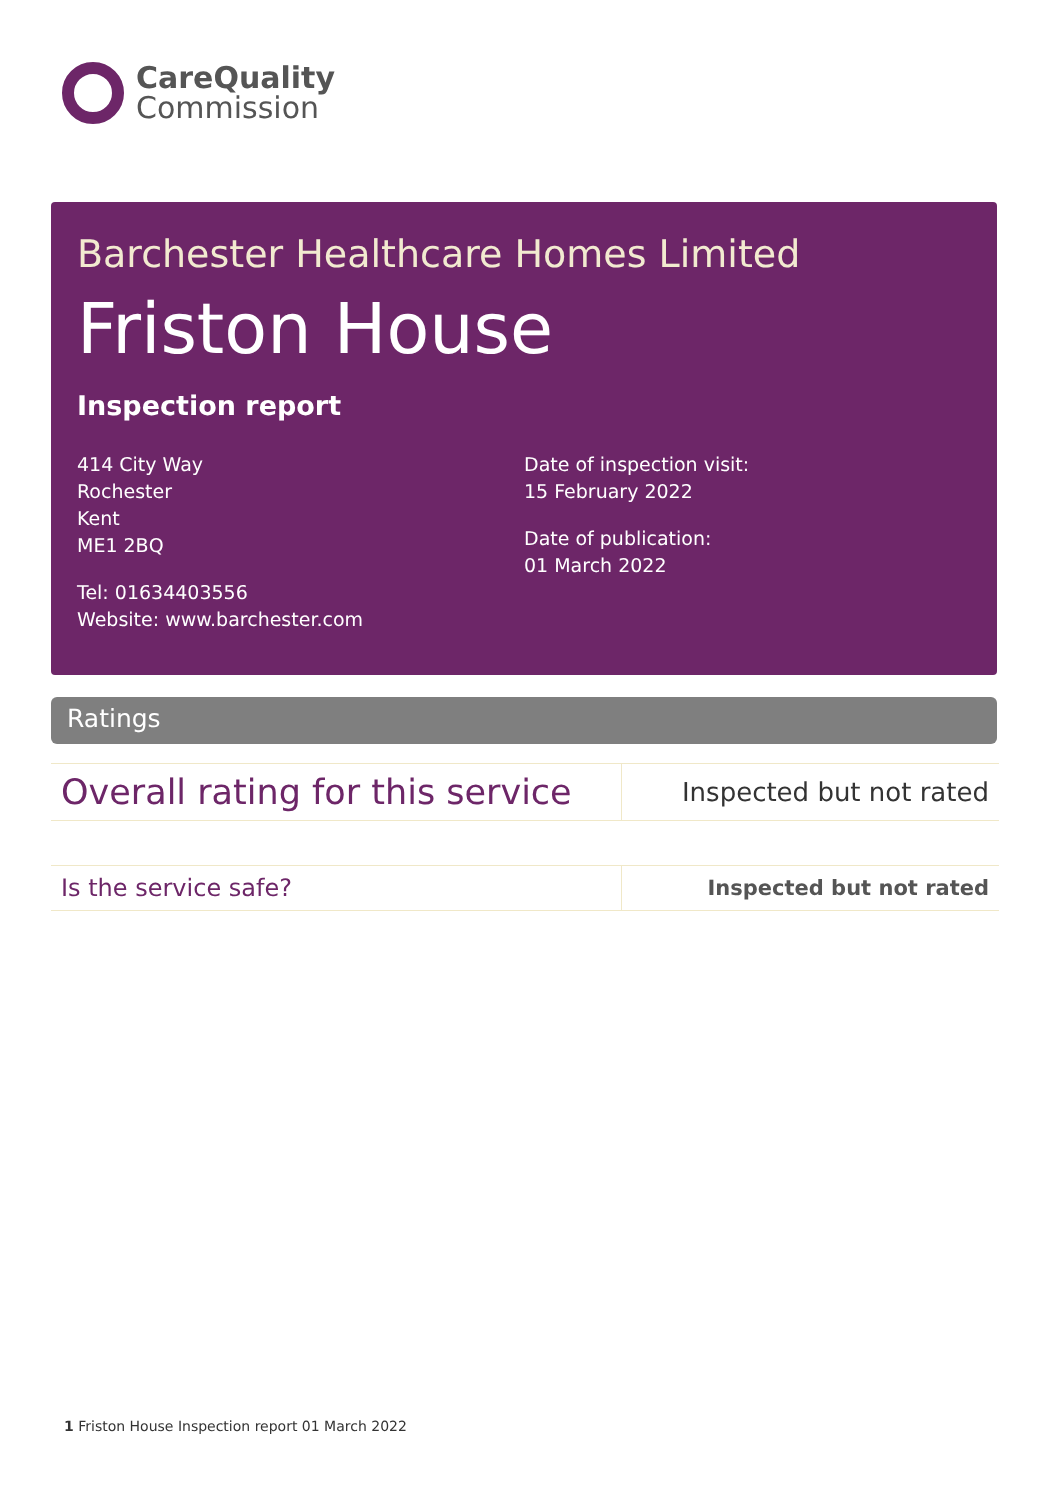CareQuality
Commission
Barchester Healthcare Homes Limited
Friston House
Inspection report
414 City Way
Rochester
Kent
ME1 2BQ
Tel: 01634403556
Website: www.barchester.com
Date of inspection visit:
15 February 2022
Date of publication:
01 March 2022
Ratings
| Overall rating for this service | Inspected but not rated |
| Is the service safe? | Inspected but not rated |
1 Friston House Inspection report 01 March 2022